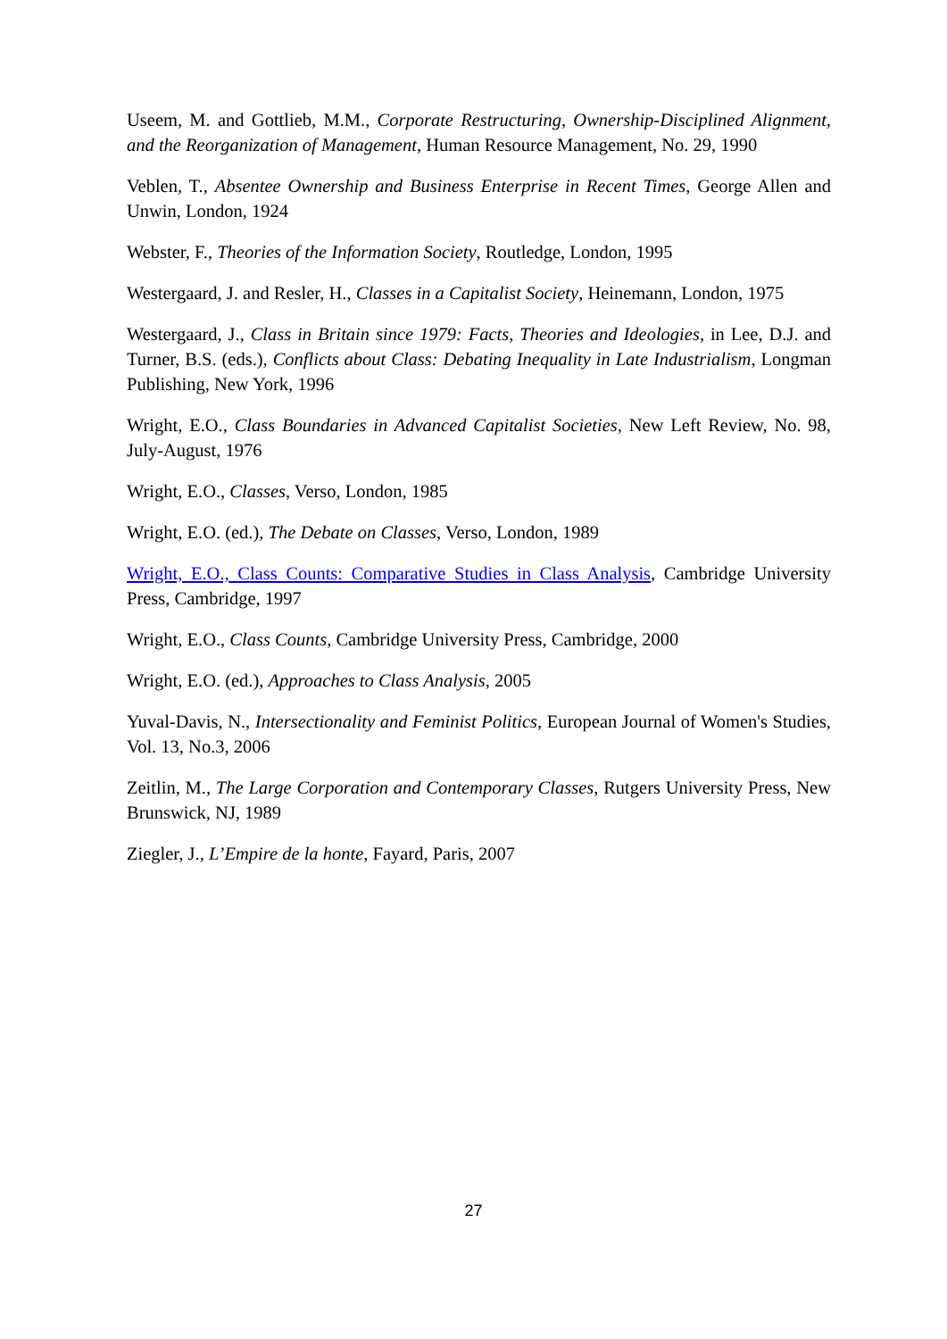Useem, M. and Gottlieb, M.M., Corporate Restructuring, Ownership-Disciplined Alignment, and the Reorganization of Management, Human Resource Management, No. 29, 1990
Veblen, T., Absentee Ownership and Business Enterprise in Recent Times, George Allen and Unwin, London, 1924
Webster, F., Theories of the Information Society, Routledge, London, 1995
Westergaard, J. and Resler, H., Classes in a Capitalist Society, Heinemann, London, 1975
Westergaard, J., Class in Britain since 1979: Facts, Theories and Ideologies, in Lee, D.J. and Turner, B.S. (eds.), Conflicts about Class: Debating Inequality in Late Industrialism, Longman Publishing, New York, 1996
Wright, E.O., Class Boundaries in Advanced Capitalist Societies, New Left Review, No. 98, July-August, 1976
Wright, E.O., Classes, Verso, London, 1985
Wright, E.O. (ed.), The Debate on Classes, Verso, London, 1989
Wright, E.O., Class Counts: Comparative Studies in Class Analysis, Cambridge University Press, Cambridge, 1997
Wright, E.O., Class Counts, Cambridge University Press, Cambridge, 2000
Wright, E.O. (ed.), Approaches to Class Analysis, 2005
Yuval-Davis, N., Intersectionality and Feminist Politics, European Journal of Women's Studies, Vol. 13, No.3, 2006
Zeitlin, M., The Large Corporation and Contemporary Classes, Rutgers University Press, New Brunswick, NJ, 1989
Ziegler, J., L’Empire de la honte, Fayard, Paris, 2007
27